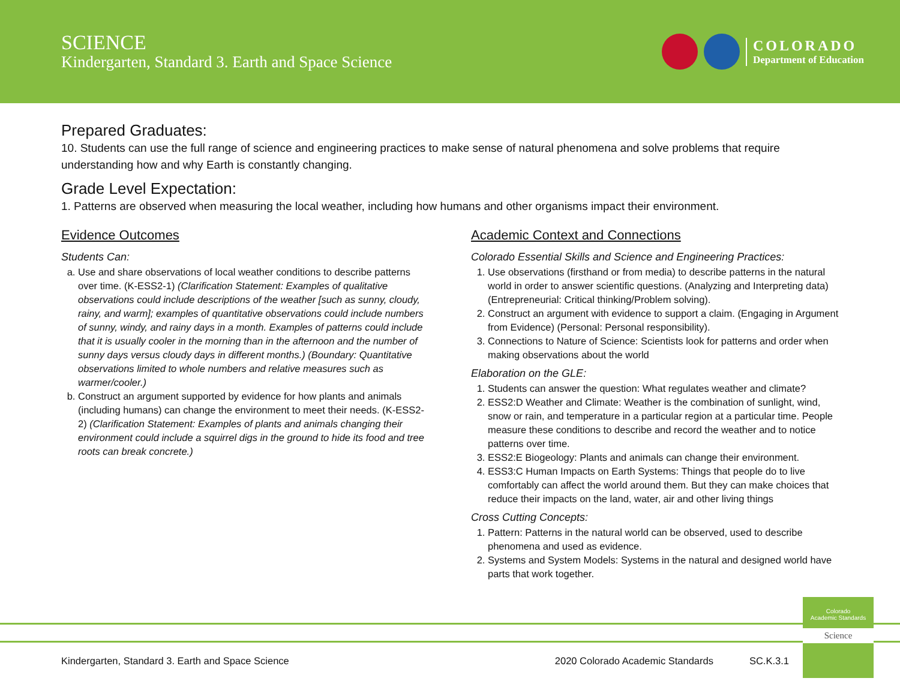SCIENCE
Kindergarten, Standard 3. Earth and Space Science
COLORADO
Department of Education
Prepared Graduates:
10. Students can use the full range of science and engineering practices to make sense of natural phenomena and solve problems that require understanding how and why Earth is constantly changing.
Grade Level Expectation:
1. Patterns are observed when measuring the local weather, including how humans and other organisms impact their environment.
Evidence Outcomes
Students Can:
a. Use and share observations of local weather conditions to describe patterns over time. (K-ESS2-1) (Clarification Statement: Examples of qualitative observations could include descriptions of the weather [such as sunny, cloudy, rainy, and warm]; examples of quantitative observations could include numbers of sunny, windy, and rainy days in a month. Examples of patterns could include that it is usually cooler in the morning than in the afternoon and the number of sunny days versus cloudy days in different months.) (Boundary: Quantitative observations limited to whole numbers and relative measures such as warmer/cooler.)
b. Construct an argument supported by evidence for how plants and animals (including humans) can change the environment to meet their needs. (K-ESS2-2) (Clarification Statement: Examples of plants and animals changing their environment could include a squirrel digs in the ground to hide its food and tree roots can break concrete.)
Academic Context and Connections
Colorado Essential Skills and Science and Engineering Practices:
1. Use observations (firsthand or from media) to describe patterns in the natural world in order to answer scientific questions. (Analyzing and Interpreting data) (Entrepreneurial: Critical thinking/Problem solving).
2. Construct an argument with evidence to support a claim. (Engaging in Argument from Evidence) (Personal: Personal responsibility).
3. Connections to Nature of Science: Scientists look for patterns and order when making observations about the world
Elaboration on the GLE:
1. Students can answer the question: What regulates weather and climate?
2. ESS2:D Weather and Climate: Weather is the combination of sunlight, wind, snow or rain, and temperature in a particular region at a particular time. People measure these conditions to describe and record the weather and to notice patterns over time.
3. ESS2:E Biogeology: Plants and animals can change their environment.
4. ESS3:C Human Impacts on Earth Systems: Things that people do to live comfortably can affect the world around them. But they can make choices that reduce their impacts on the land, water, air and other living things
Cross Cutting Concepts:
1. Pattern: Patterns in the natural world can be observed, used to describe phenomena and used as evidence.
2. Systems and System Models: Systems in the natural and designed world have parts that work together.
Colorado
Academic Standards
Science
Kindergarten, Standard 3. Earth and Space Science 2020 Colorado Academic Standards SC.K.3.1